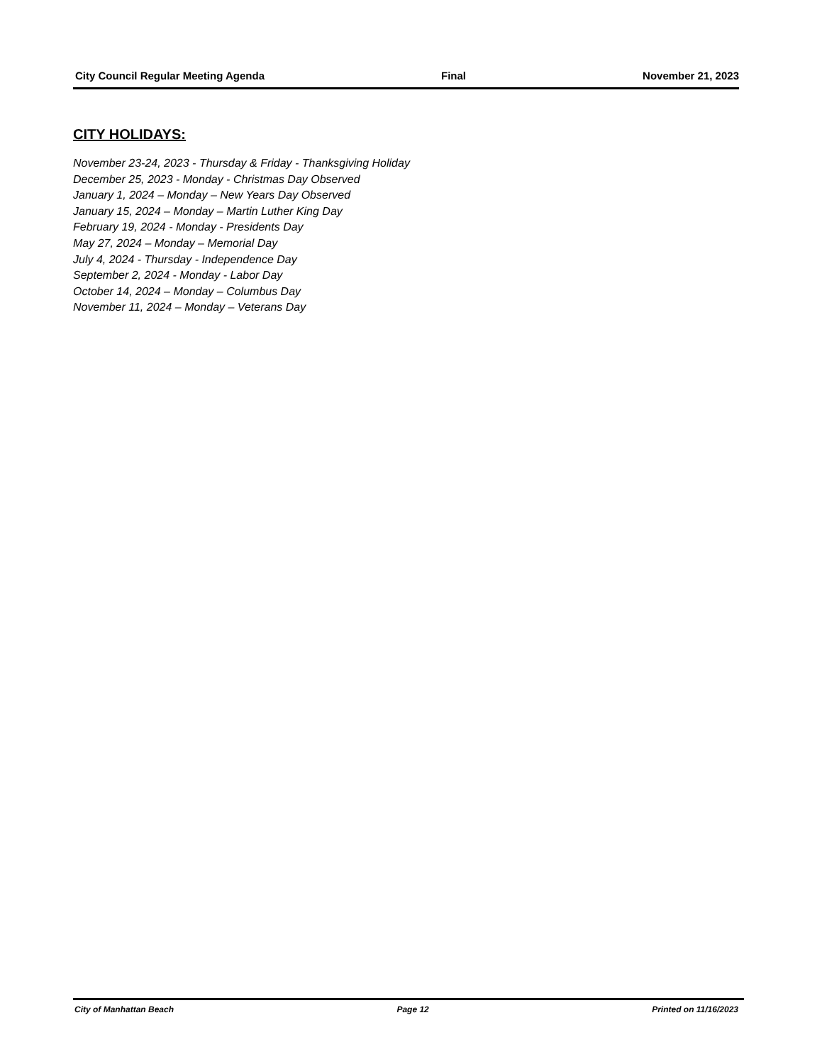City Council Regular Meeting Agenda Final November 21, 2023
CITY HOLIDAYS:
November 23-24, 2023 - Thursday & Friday - Thanksgiving Holiday
December 25, 2023 - Monday - Christmas Day Observed
January 1, 2024 – Monday – New Years Day Observed
January 15, 2024 – Monday – Martin Luther King Day
February 19, 2024 - Monday - Presidents Day
May 27, 2024 – Monday – Memorial Day
July 4, 2024 - Thursday - Independence Day
September 2, 2024 - Monday - Labor Day
October 14, 2024 – Monday – Columbus Day
November 11, 2024 – Monday – Veterans Day
City of Manhattan Beach Page 12 Printed on 11/16/2023